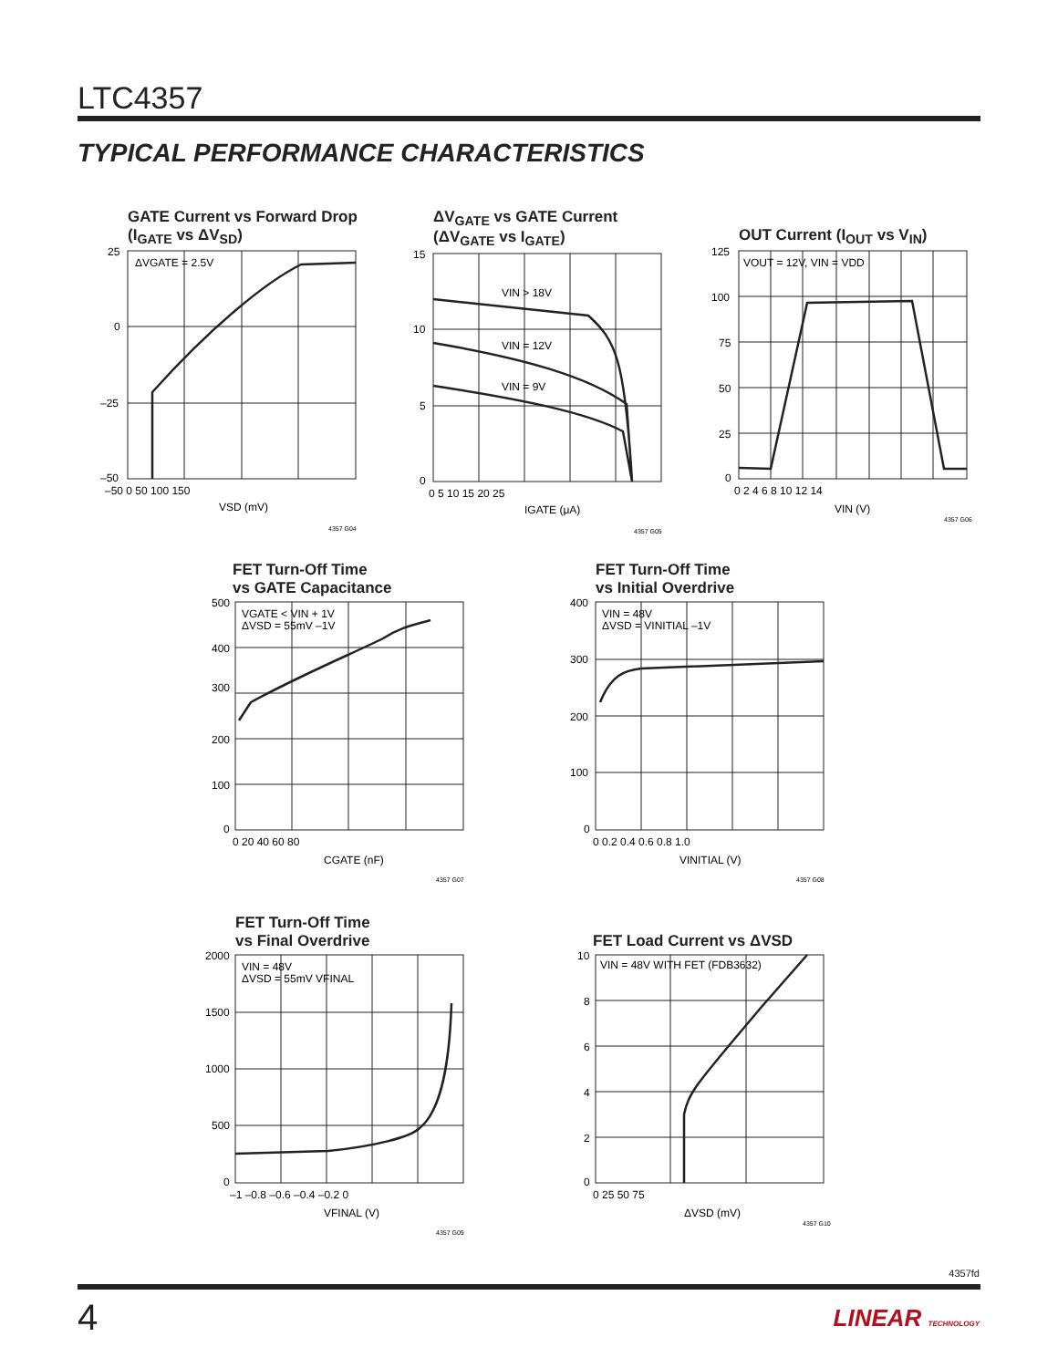LTC4357
TYPICAL PERFORMANCE CHARACTERISTICS
GATE Current vs Forward Drop
(I<sub>GATE</sub> vs ΔV<sub>SD</sub>)
ΔVGATE = 2.5V
25
0
–25
–50
–50 0 50 100 150
VSD (mV)
4357 G04
ΔV<sub>GATE</sub> vs GATE Current
(ΔV<sub>GATE</sub> vs I<sub>GATE</sub>)
VIN > 18V
VIN = 12V
VIN = 9V
15
10
5
0
0 5 10 15 20 25
IGATE (μA)
4357 G05
OUT Current (I<sub>OUT</sub> vs V<sub>IN</sub>)
VOUT = 12V, VIN = VDD
125
100
75
50
25
0
0 2 4 6 8 10 12 14
VIN (V)
4357 G06
FET Turn-Off Time
vs GATE Capacitance
VGATE < VIN + 1V
ΔVSD = 55mV –1V
500
400
300
200
100
0
0 20 40 60 80
CGATE (nF)
4357 G07
FET Turn-Off Time
vs Initial Overdrive
VIN = 48V
ΔVSD = VINITIAL –1V
400
300
200
100
0
0 0.2 0.4 0.6 0.8 1.0
VINITIAL (V)
4357 G08
FET Turn-Off Time
vs Final Overdrive
VIN = 48V
ΔVSD = 55mV VFINAL
2000
1500
1000
500
0
–1 –0.8 –0.6 –0.4 –0.2 0
VFINAL (V)
4357 G09
FET Load Current vs ΔVSD
VIN = 48V WITH FET (FDB3632)
10
8
6
4
2
0
0 25 50 75
ΔVSD (mV)
4357 G10
4357fd
4 LINEAR TECHNOLOGY